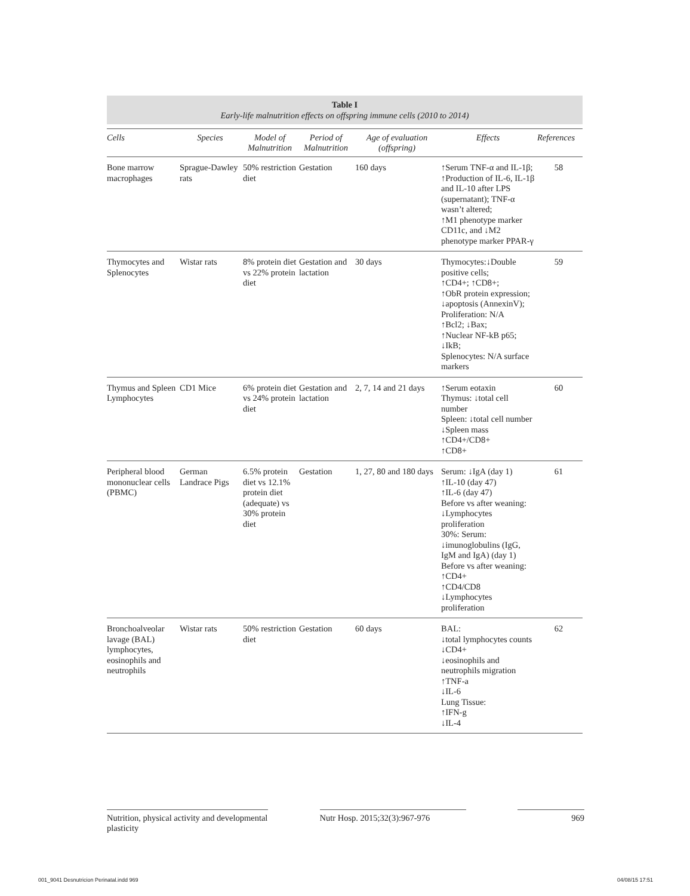Table I
Early-life malnutrition effects on offspring immune cells (2010 to 2014)
| Cells | Species | Model of Malnutrition | Period of Malnutrition | Age of evaluation (offspring) | Effects | References |
| --- | --- | --- | --- | --- | --- | --- |
| Bone marrow macrophages | Sprague-Dawley rats | 50% restriction diet | Gestation | 160 days | ↑Serum TNF-α and IL-1β; ↑Production of IL-6, IL-1β and IL-10 after LPS (supernatant); TNF-α wasn’t altered; ↑M1 phenotype marker CD11c, and ↓M2 phenotype marker PPAR-γ | 58 |
| Thymocytes and Splenocytes | Wistar rats | 8% protein diet vs 22% protein diet | Gestation and lactation | 30 days | Thymocytes:↓Double positive cells; ↑CD4+; ↑CD8+; ↑ObR protein expression; ↓apoptosis (AnnexinV); Proliferation: N/A ↑Bcl2; ↓Bax; ↑Nuclear NF-kB p65; ↓IkB; Splenocytes: N/A surface markers | 59 |
| Thymus and Spleen Lymphocytes | CD1 Mice | 6% protein diet vs 24% protein diet | Gestation and lactation | 2, 7, 14 and 21 days | ↑Serum eotaxin Thymus: ↓total cell number Spleen: ↓total cell number ↓Spleen mass ↑CD4+/CD8+ ↑CD8+ | 60 |
| Peripheral blood mononuclear cells (PBMC) | German Landrace Pigs | 6.5% protein diet vs 12.1% protein diet (adequate) vs 30% protein diet | Gestation | 1, 27, 80 and 180 days | Serum: ↓IgA (day 1) ↑IL-10 (day 47) ↑IL-6 (day 47) Before vs after weaning: ↓Lymphocytes proliferation 30%: Serum: ↓imunoglobulins (IgG, IgM and IgA) (day 1) Before vs after weaning: ↑CD4+ ↑CD4/CD8 ↓Lymphocytes proliferation | 61 |
| Bronchoalveolar lavage (BAL) lymphocytes, eosinophils and neutrophils | Wistar rats | 50% restriction diet | Gestation | 60 days | BAL: ↓total lymphocytes counts ↓CD4+ ↓eosinophils and neutrophils migration ↑TNF-a ↓IL-6 Lung Tissue: ↑IFN-g ↓IL-4 | 62 |
Nutrition, physical activity and developmental plasticity
Nutr Hosp. 2015;32(3):967-976
969
001_9041 Desnutricion Perinatal.indd 969 04/08/15 17:51